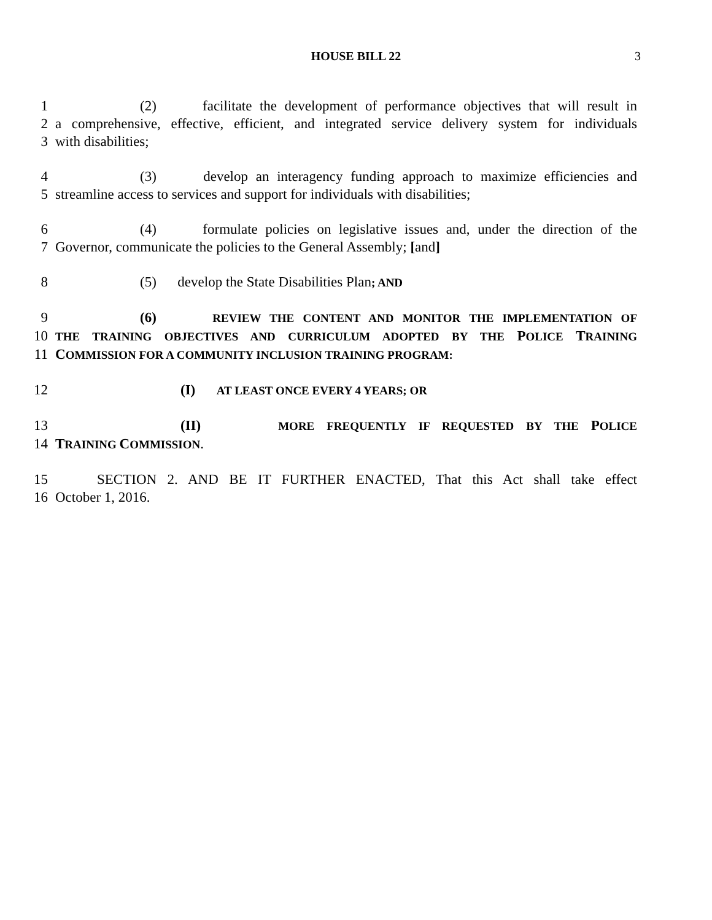HOUSE BILL 22 3
1 (2) facilitate the development of performance objectives that will result in
2 a comprehensive, effective, efficient, and integrated service delivery system for individuals
3 with disabilities;
4 (3) develop an interagency funding approach to maximize efficiencies and
5 streamline access to services and support for individuals with disabilities;
6 (4) formulate policies on legislative issues and, under the direction of the
7 Governor, communicate the policies to the General Assembly; [and]
8 (5) develop the State Disabilities Plan; AND
9 (6) REVIEW THE CONTENT AND MONITOR THE IMPLEMENTATION OF
10 THE TRAINING OBJECTIVES AND CURRICULUM ADOPTED BY THE POLICE TRAINING
11 COMMISSION FOR A COMMUNITY INCLUSION TRAINING PROGRAM:
12 (I) AT LEAST ONCE EVERY 4 YEARS; OR
13 (II) MORE FREQUENTLY IF REQUESTED BY THE POLICE
14 TRAINING COMMISSION.
15 SECTION 2. AND BE IT FURTHER ENACTED, That this Act shall take effect
16 October 1, 2016.